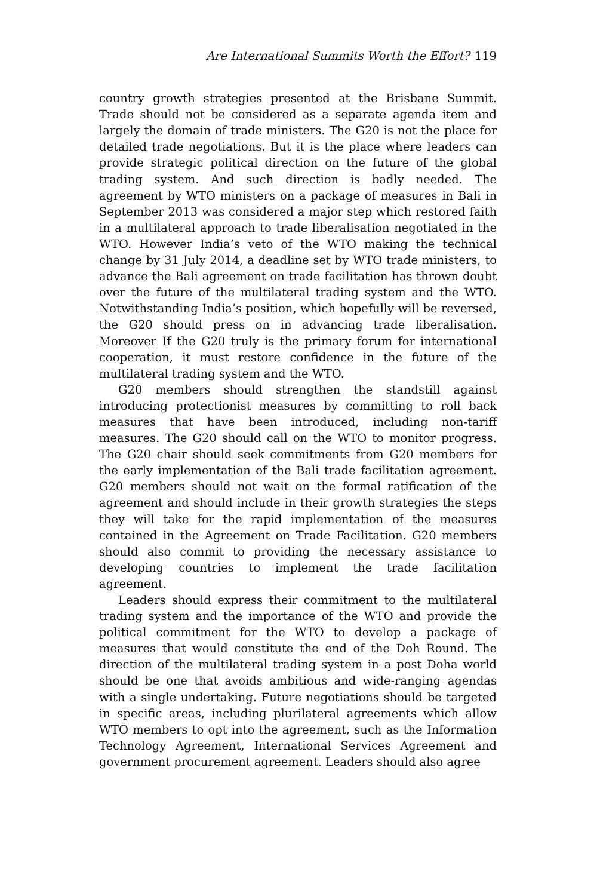Are International Summits Worth the Effort? 119
country growth strategies presented at the Brisbane Summit. Trade should not be considered as a separate agenda item and largely the domain of trade ministers. The G20 is not the place for detailed trade negotiations. But it is the place where leaders can provide strategic political direction on the future of the global trading system. And such direction is badly needed. The agreement by WTO ministers on a package of measures in Bali in September 2013 was considered a major step which restored faith in a multilateral approach to trade liberalisation negotiated in the WTO. However India’s veto of the WTO making the technical change by 31 July 2014, a deadline set by WTO trade ministers, to advance the Bali agreement on trade facilitation has thrown doubt over the future of the multilateral trading system and the WTO. Notwithstanding India’s position, which hopefully will be reversed, the G20 should press on in advancing trade liberalisation. Moreover If the G20 truly is the primary forum for international cooperation, it must restore confidence in the future of the multilateral trading system and the WTO.
G20 members should strengthen the standstill against introducing protectionist measures by committing to roll back measures that have been introduced, including non-tariff measures. The G20 should call on the WTO to monitor progress. The G20 chair should seek commitments from G20 members for the early implementation of the Bali trade facilitation agreement. G20 members should not wait on the formal ratification of the agreement and should include in their growth strategies the steps they will take for the rapid implementation of the measures contained in the Agreement on Trade Facilitation. G20 members should also commit to providing the necessary assistance to developing countries to implement the trade facilitation agreement.
Leaders should express their commitment to the multilateral trading system and the importance of the WTO and provide the political commitment for the WTO to develop a package of measures that would constitute the end of the Doh Round. The direction of the multilateral trading system in a post Doha world should be one that avoids ambitious and wide-ranging agendas with a single undertaking. Future negotiations should be targeted in specific areas, including plurilateral agreements which allow WTO members to opt into the agreement, such as the Information Technology Agreement, International Services Agreement and government procurement agreement. Leaders should also agree